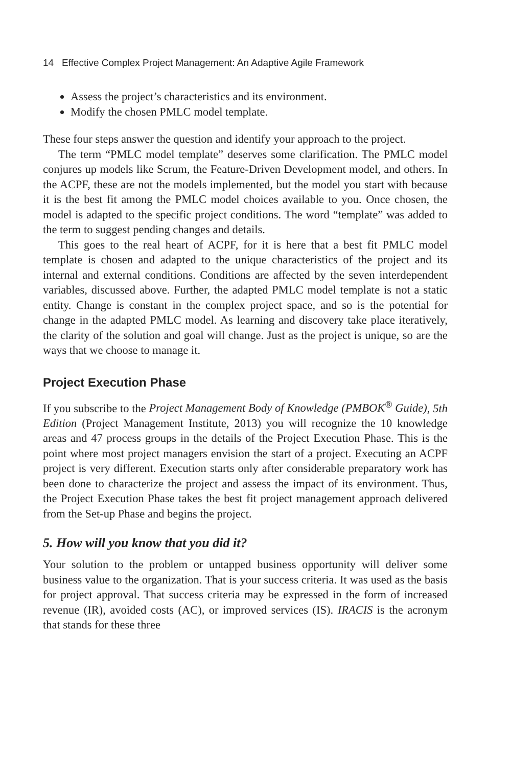14 Effective Complex Project Management: An Adaptive Agile Framework
Assess the project’s characteristics and its environment.
Modify the chosen PMLC model template.
These four steps answer the question and identify your approach to the project.
The term “PMLC model template” deserves some clarification. The PMLC model conjures up models like Scrum, the Feature-Driven Development model, and others. In the ACPF, these are not the models implemented, but the model you start with because it is the best fit among the PMLC model choices available to you. Once chosen, the model is adapted to the specific project conditions. The word “template” was added to the term to suggest pending changes and details.
This goes to the real heart of ACPF, for it is here that a best fit PMLC model template is chosen and adapted to the unique characteristics of the project and its internal and external conditions. Conditions are affected by the seven interdependent variables, discussed above. Further, the adapted PMLC model template is not a static entity. Change is constant in the complex project space, and so is the potential for change in the adapted PMLC model. As learning and discovery take place iteratively, the clarity of the solution and goal will change. Just as the project is unique, so are the ways that we choose to manage it.
Project Execution Phase
If you subscribe to the Project Management Body of Knowledge (PMBOK<sup>®</sup> Guide), 5th Edition (Project Management Institute, 2013) you will recognize the 10 knowledge areas and 47 process groups in the details of the Project Execution Phase. This is the point where most project managers envision the start of a project. Executing an ACPF project is very different. Execution starts only after considerable preparatory work has been done to characterize the project and assess the impact of its environment. Thus, the Project Execution Phase takes the best fit project management approach delivered from the Set-up Phase and begins the project.
5. How will you know that you did it?
Your solution to the problem or untapped business opportunity will deliver some business value to the organization. That is your success criteria. It was used as the basis for project approval. That success criteria may be expressed in the form of increased revenue (IR), avoided costs (AC), or improved services (IS). IRACIS is the acronym that stands for these three